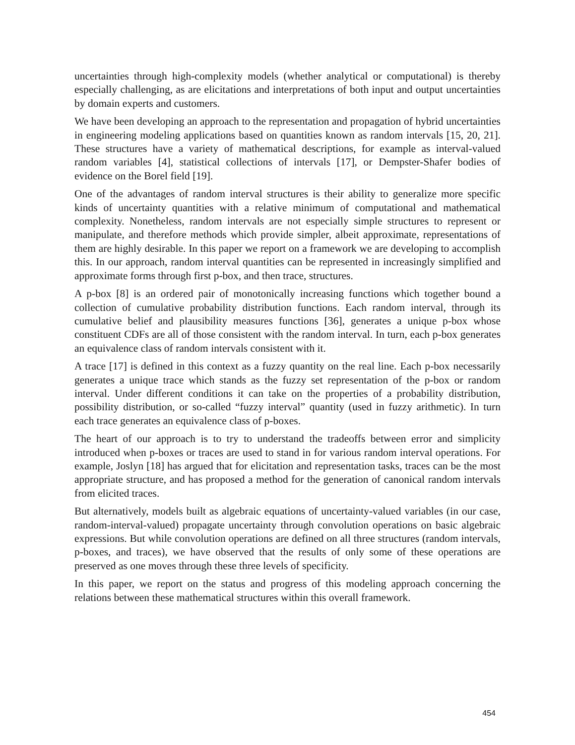uncertainties through high-complexity models (whether analytical or computational) is thereby especially challenging, as are elicitations and interpretations of both input and output uncertainties by domain experts and customers.
We have been developing an approach to the representation and propagation of hybrid uncertainties in engineering modeling applications based on quantities known as random intervals [15, 20, 21]. These structures have a variety of mathematical descriptions, for example as interval-valued random variables [4], statistical collections of intervals [17], or Dempster-Shafer bodies of evidence on the Borel field [19].
One of the advantages of random interval structures is their ability to generalize more specific kinds of uncertainty quantities with a relative minimum of computational and mathematical complexity. Nonetheless, random intervals are not especially simple structures to represent or manipulate, and therefore methods which provide simpler, albeit approximate, representations of them are highly desirable. In this paper we report on a framework we are developing to accomplish this. In our approach, random interval quantities can be represented in increasingly simplified and approximate forms through first p-box, and then trace, structures.
A p-box [8] is an ordered pair of monotonically increasing functions which together bound a collection of cumulative probability distribution functions. Each random interval, through its cumulative belief and plausibility measures functions [36], generates a unique p-box whose constituent CDFs are all of those consistent with the random interval. In turn, each p-box generates an equivalence class of random intervals consistent with it.
A trace [17] is defined in this context as a fuzzy quantity on the real line. Each p-box necessarily generates a unique trace which stands as the fuzzy set representation of the p-box or random interval. Under different conditions it can take on the properties of a probability distribution, possibility distribution, or so-called “fuzzy interval” quantity (used in fuzzy arithmetic). In turn each trace generates an equivalence class of p-boxes.
The heart of our approach is to try to understand the tradeoffs between error and simplicity introduced when p-boxes or traces are used to stand in for various random interval operations. For example, Joslyn [18] has argued that for elicitation and representation tasks, traces can be the most appropriate structure, and has proposed a method for the generation of canonical random intervals from elicited traces.
But alternatively, models built as algebraic equations of uncertainty-valued variables (in our case, random-interval-valued) propagate uncertainty through convolution operations on basic algebraic expressions. But while convolution operations are defined on all three structures (random intervals, p-boxes, and traces), we have observed that the results of only some of these operations are preserved as one moves through these three levels of specificity.
In this paper, we report on the status and progress of this modeling approach concerning the relations between these mathematical structures within this overall framework.
454